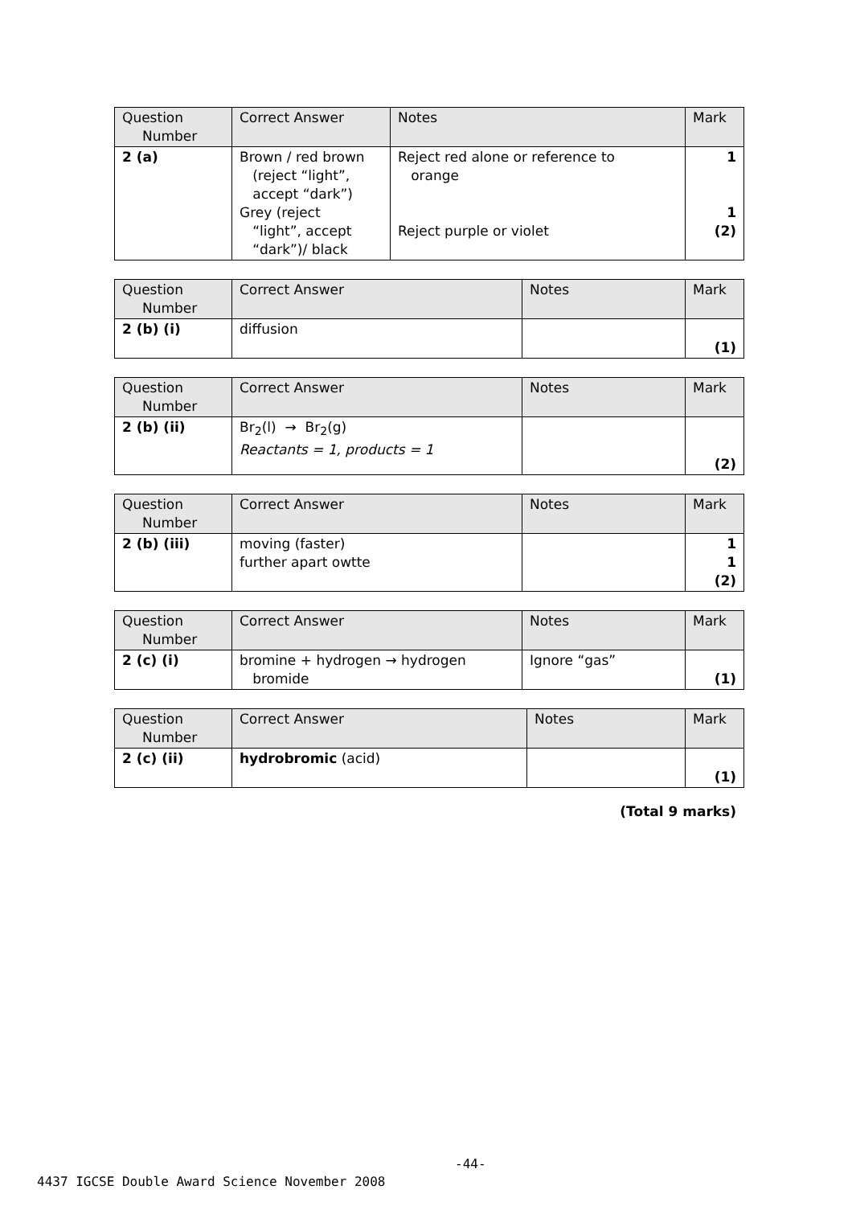| Question Number | Correct Answer | Notes | Mark |
| --- | --- | --- | --- |
| 2 (a) | Brown / red brown (reject “light”, accept “dark”) Grey (reject “light”, accept “dark”)/ black | Reject red alone or reference to orange Reject purple or violet | 1 1 (2) |
| Question Number | Correct Answer | Notes | Mark |
| --- | --- | --- | --- |
| 2 (b) (i) | diffusion | | (1) |
| Question Number | Correct Answer | Notes | Mark |
| --- | --- | --- | --- |
| 2 (b) (ii) | Br<sub>2</sub>(l) → Br<sub>2</sub>(g) Reactants = 1, products = 1 | | (2) |
| Question Number | Correct Answer | Notes | Mark |
| --- | --- | --- | --- |
| 2 (b) (iii) | moving (faster) further apart owtte | | 1 1 (2) |
| Question Number | Correct Answer | Notes | Mark |
| --- | --- | --- | --- |
| 2 (c) (i) | bromine + hydrogen → hydrogen bromide | Ignore “gas” | (1) |
| Question Number | Correct Answer | Notes | Mark |
| --- | --- | --- | --- |
| 2 (c) (ii) | hydrobromic (acid) | | (1) |
(Total 9 marks)
-44-
4437 IGCSE Double Award Science November 2008